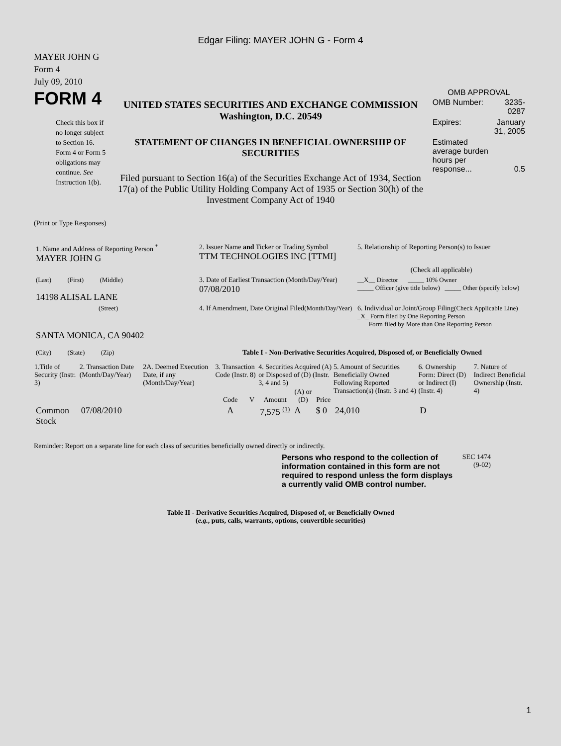Edgar Filing: MAYER JOHN G - Form 4
MAYER JOHN G
Form 4
July 09, 2010
FORM 4
Check this box if no longer subject to Section 16. Form 4 or Form 5 obligations may continue. See Instruction 1(b).
UNITED STATES SECURITIES AND EXCHANGE COMMISSION
Washington, D.C. 20549
STATEMENT OF CHANGES IN BENEFICIAL OWNERSHIP OF SECURITIES
Filed pursuant to Section 16(a) of the Securities Exchange Act of 1934, Section 17(a) of the Public Utility Holding Company Act of 1935 or Section 30(h) of the Investment Company Act of 1940
OMB APPROVAL
| OMB Number: | 3235-0287 |
| Expires: | January 31, 2005 |
| Estimated average burden hours per response... | 0.5 |
(Print or Type Responses)
| 1. Name and Address of Reporting Person <sup>*</sup> MAYER JOHN G | 2. Issuer Name and Ticker or Trading Symbol TTM TECHNOLOGIES INC [TTMI] | 5. Relationship of Reporting Person(s) to Issuer (Check all applicable) |
| (Last) (First) (Middle) 14198 ALISAL LANE | 3. Date of Earliest Transaction (Month/Day/Year) 07/08/2010 | __X__ Director _____ 10% Owner _____ Officer (give title below) _____ Other (specify below) |
| (Street) | 4. If Amendment, Date Original Filed (Month/Day/Year) | 6. Individual or Joint/Group Filing (Check Applicable Line) _X_ Form filed by One Reporting Person ___ Form filed by More than One Reporting Person |
| SANTA MONICA, CA 90402 (City) (State) (Zip) | Table I - Non-Derivative Securities Acquired, Disposed of, or Beneficially Owned | |
| 1.Title of Security (Instr. 3) | 2. Transaction Date (Month/Day/Year) | 2A. Deemed Execution Date, if any (Month/Day/Year) | 3. Transaction Code (Instr. 8) | | 4. Securities Acquired (A) or Disposed of (D) (Instr. 3, 4 and 5) | | | 5. Amount of Securities Beneficially Owned Following Reported Transaction(s) (Instr. 3 and 4) | 6. Ownership Form: Direct (D) or Indirect (I) (Instr. 4) | 7. Nature of Indirect Beneficial Ownership (Instr. 4) |
| --- | --- | --- | --- | --- | --- | --- | --- | --- | --- | --- |
| | | | Code | V | Amount | (A) or (D) | Price | | | |
| Common Stock | 07/08/2010 | | A | | 7,575 <sup>(1)</sup> | A | $ 0 | 24,010 | D | |
Reminder: Report on a separate line for each class of securities beneficially owned directly or indirectly.
Persons who respond to the collection of information contained in this form are not required to respond unless the form displays a currently valid OMB control number.
SEC 1474
(9-02)
Table II - Derivative Securities Acquired, Disposed of, or Beneficially Owned
(e.g., puts, calls, warrants, options, convertible securities)
1